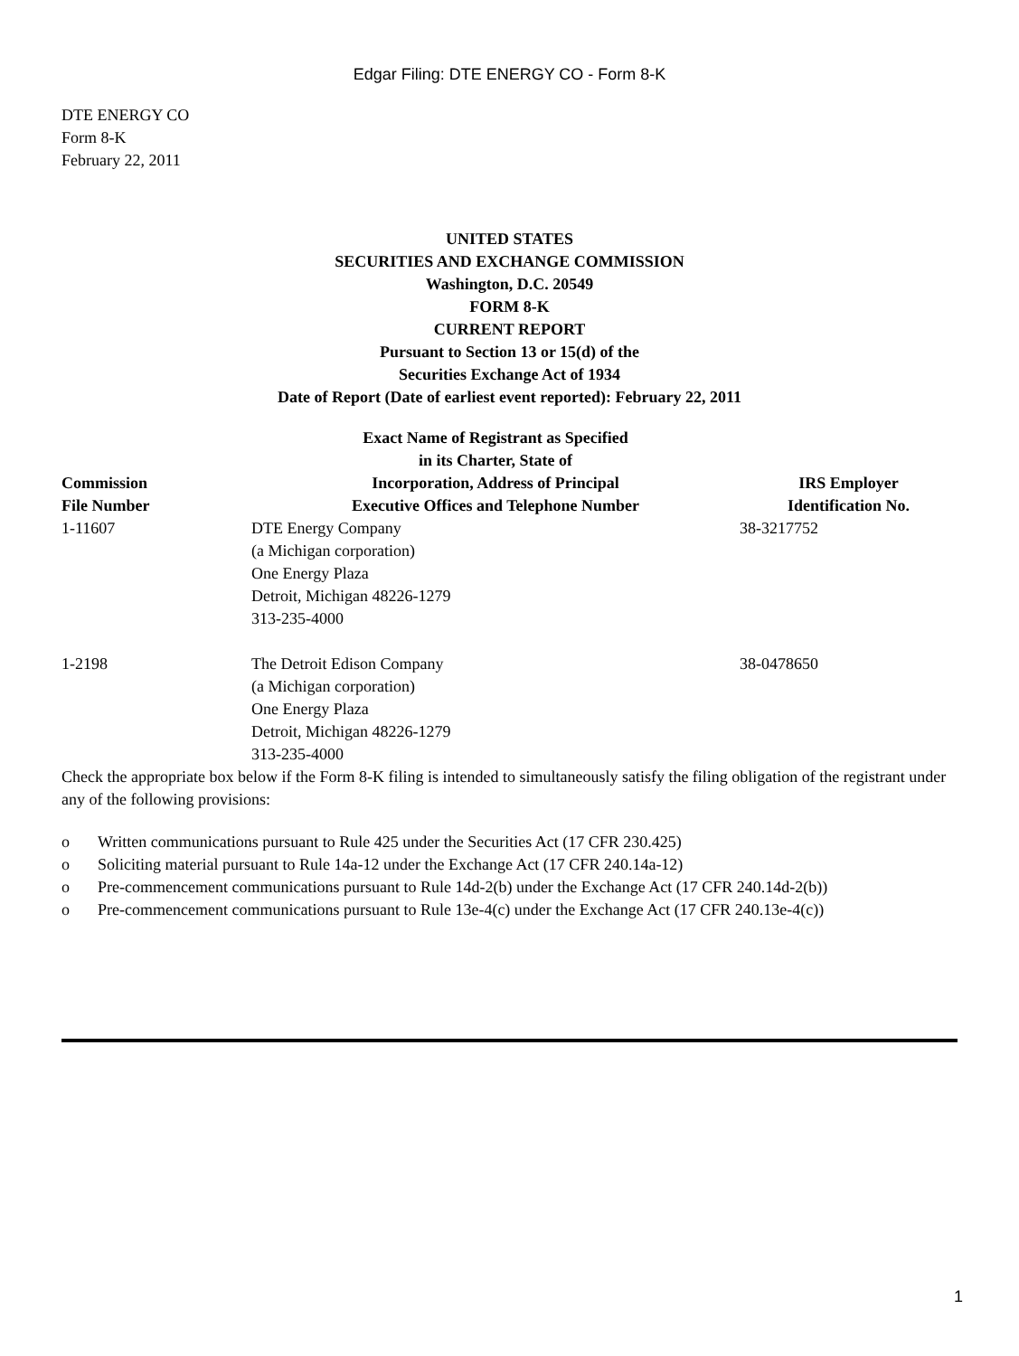Edgar Filing: DTE ENERGY CO - Form 8-K
DTE ENERGY CO
Form 8-K
February 22, 2011
UNITED STATES
SECURITIES AND EXCHANGE COMMISSION
Washington, D.C. 20549
FORM 8-K
CURRENT REPORT
Pursuant to Section 13 or 15(d) of the
Securities Exchange Act of 1934
Date of Report (Date of earliest event reported): February 22, 2011
| Commission File Number | Exact Name of Registrant as Specified in its Charter, State of Incorporation, Address of Principal Executive Offices and Telephone Number | IRS Employer Identification No. |
| --- | --- | --- |
| 1-11607 | DTE Energy Company (a Michigan corporation) One Energy Plaza Detroit, Michigan 48226-1279 313-235-4000 | 38-3217752 |
| 1-2198 | The Detroit Edison Company (a Michigan corporation) One Energy Plaza Detroit, Michigan 48226-1279 313-235-4000 | 38-0478650 |
Check the appropriate box below if the Form 8-K filing is intended to simultaneously satisfy the filing obligation of the registrant under any of the following provisions:
o Written communications pursuant to Rule 425 under the Securities Act (17 CFR 230.425)
o Soliciting material pursuant to Rule 14a-12 under the Exchange Act (17 CFR 240.14a-12)
o Pre-commencement communications pursuant to Rule 14d-2(b) under the Exchange Act (17 CFR 240.14d-2(b))
o Pre-commencement communications pursuant to Rule 13e-4(c) under the Exchange Act (17 CFR 240.13e-4(c))
1